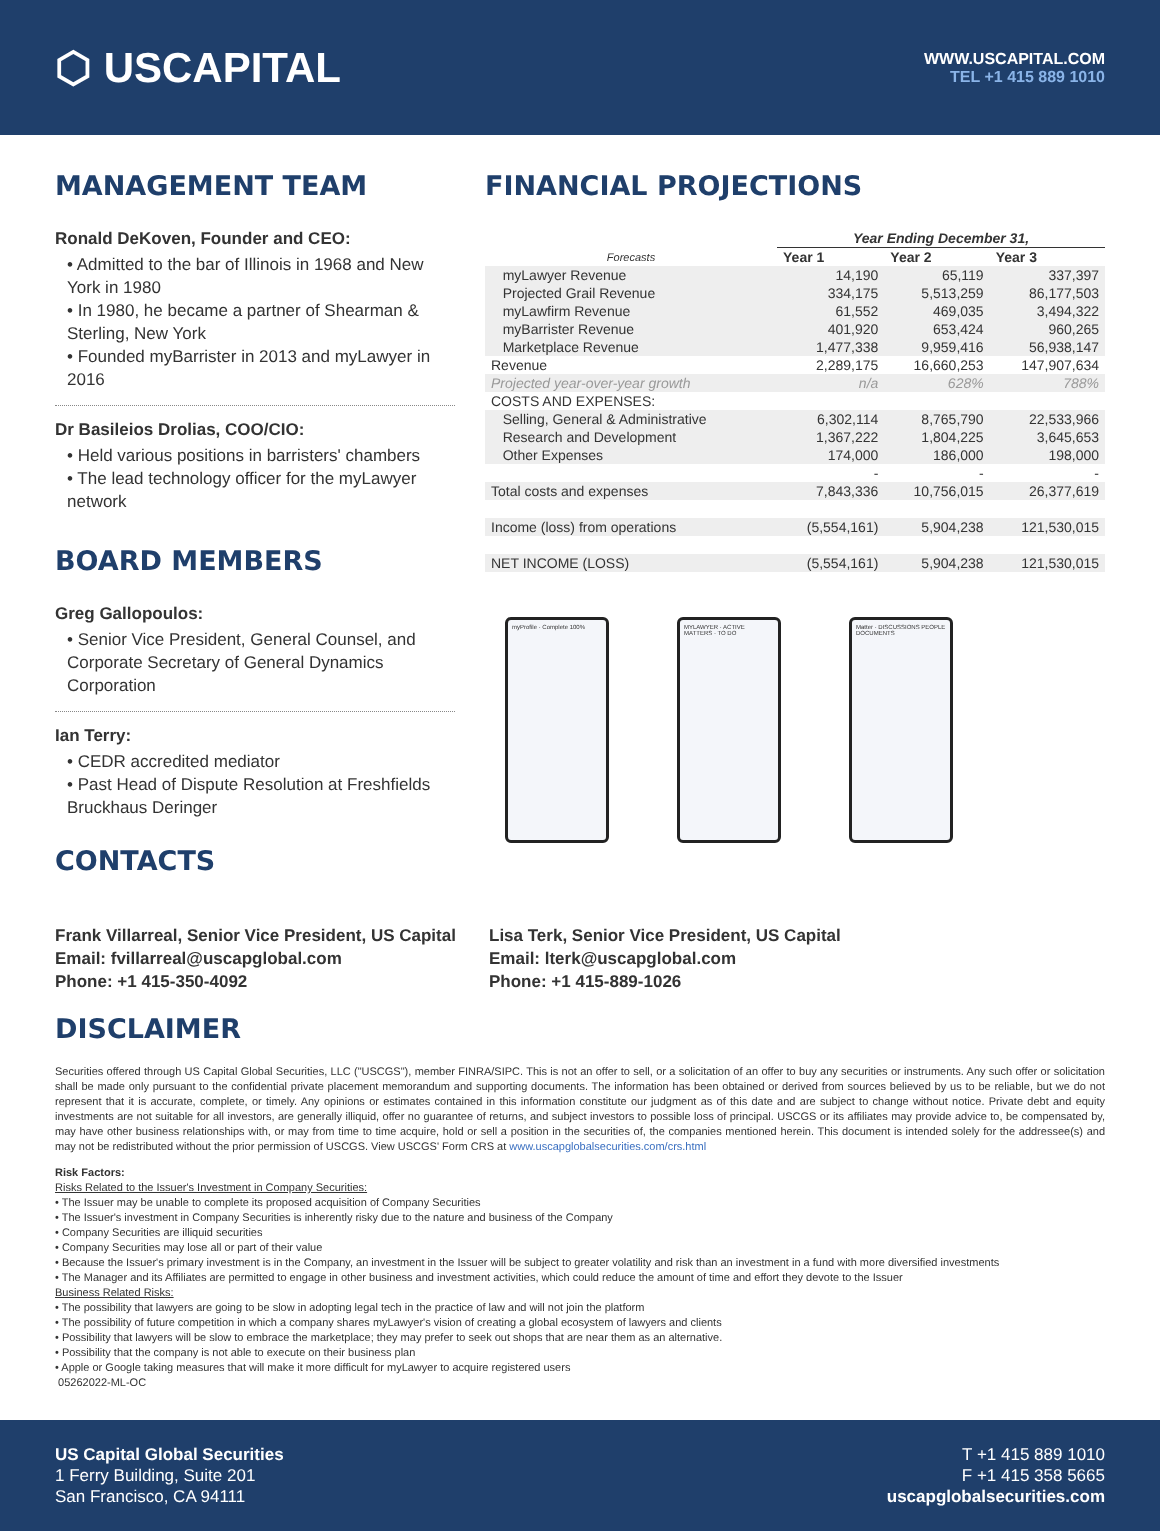⬡ USCAPITAL
WWW.USCAPITAL.COM
TEL +1 415 889 1010
MANAGEMENT TEAM
Ronald DeKoven, Founder and CEO:
• Admitted to the bar of Illinois in 1968 and New York in 1980
• In 1980, he became a partner of Shearman & Sterling, New York
• Founded myBarrister in 2013 and myLawyer in 2016
Dr Basileios Drolias, COO/CIO:
• Held various positions in barristers' chambers
• The lead technology officer for the myLawyer network
BOARD MEMBERS
Greg Gallopoulos:
• Senior Vice President, General Counsel, and Corporate Secretary of General Dynamics Corporation
Ian Terry:
• CEDR accredited mediator
• Past Head of Dispute Resolution at Freshfields Bruckhaus Deringer
CONTACTS
FINANCIAL PROJECTIONS
| | Year Ending December 31, | | |
| --- | --- | --- | --- |
| Forecasts | Year 1 | Year 2 | Year 3 |
| myLawyer Revenue | 14,190 | 65,119 | 337,397 |
| Projected Grail Revenue | 334,175 | 5,513,259 | 86,177,503 |
| myLawfirm Revenue | 61,552 | 469,035 | 3,494,322 |
| myBarrister Revenue | 401,920 | 653,424 | 960,265 |
| Marketplace Revenue | 1,477,338 | 9,959,416 | 56,938,147 |
| Revenue | 2,289,175 | 16,660,253 | 147,907,634 |
| Projected year-over-year growth | n/a | 628% | 788% |
| COSTS AND EXPENSES: | | | |
| Selling, General & Administrative | 6,302,114 | 8,765,790 | 22,533,966 |
| Research and Development | 1,367,222 | 1,804,225 | 3,645,653 |
| Other Expenses | 174,000 | 186,000 | 198,000 |
| | - | - | - |
| Total costs and expenses | 7,843,336 | 10,756,015 | 26,377,619 |
| Income (loss) from operations | (5,554,161) | 5,904,238 | 121,530,015 |
| NET INCOME (LOSS) | (5,554,161) | 5,904,238 | 121,530,015 |
myProfile · Complete 100% MYLAWYER · ACTIVE MATTERS · TO DO
Matter · DISCUSSIONS PEOPLE DOCUMENTS
Frank Villarreal, Senior Vice President, US Capital
Email: fvillarreal@uscapglobal.com
Phone: +1 415-350-4092
Lisa Terk, Senior Vice President, US Capital
Email: lterk@uscapglobal.com
Phone: +1 415-889-1026
DISCLAIMER
Securities offered through US Capital Global Securities, LLC ("USCGS"), member FINRA/SIPC. This is not an offer to sell, or a solicitation of an offer to buy any securities or instruments. Any such offer or solicitation shall be made only pursuant to the confidential private placement memorandum and supporting documents. The information has been obtained or derived from sources believed by us to be reliable, but we do not represent that it is accurate, complete, or timely. Any opinions or estimates contained in this information constitute our judgment as of this date and are subject to change without notice. Private debt and equity investments are not suitable for all investors, are generally illiquid, offer no guarantee of returns, and subject investors to possible loss of principal. USCGS or its affiliates may provide advice to, be compensated by, may have other business relationships with, or may from time to time acquire, hold or sell a position in the securities of, the companies mentioned herein. This document is intended solely for the addressee(s) and may not be redistributed without the prior permission of USCGS. View USCGS' Form CRS at www.uscapglobalsecurities.com/crs.html
Risk Factors:
Risks Related to the Issuer's Investment in Company Securities:
• The Issuer may be unable to complete its proposed acquisition of Company Securities
• The Issuer's investment in Company Securities is inherently risky due to the nature and business of the Company
• Company Securities are illiquid securities
• Company Securities may lose all or part of their value
• Because the Issuer's primary investment is in the Company, an investment in the Issuer will be subject to greater volatility and risk than an investment in a fund with more diversified investments
• The Manager and its Affiliates are permitted to engage in other business and investment activities, which could reduce the amount of time and effort they devote to the Issuer
Business Related Risks:
• The possibility that lawyers are going to be slow in adopting legal tech in the practice of law and will not join the platform
• The possibility of future competition in which a company shares myLawyer's vision of creating a global ecosystem of lawyers and clients
• Possibility that lawyers will be slow to embrace the marketplace; they may prefer to seek out shops that are near them as an alternative.
• Possibility that the company is not able to execute on their business plan
• Apple or Google taking measures that will make it more difficult for myLawyer to acquire registered users
05262022-ML-OC
US Capital Global Securities
1 Ferry Building, Suite 201
San Francisco, CA 94111
T +1 415 889 1010
F +1 415 358 5665
uscapglobalsecurities.com